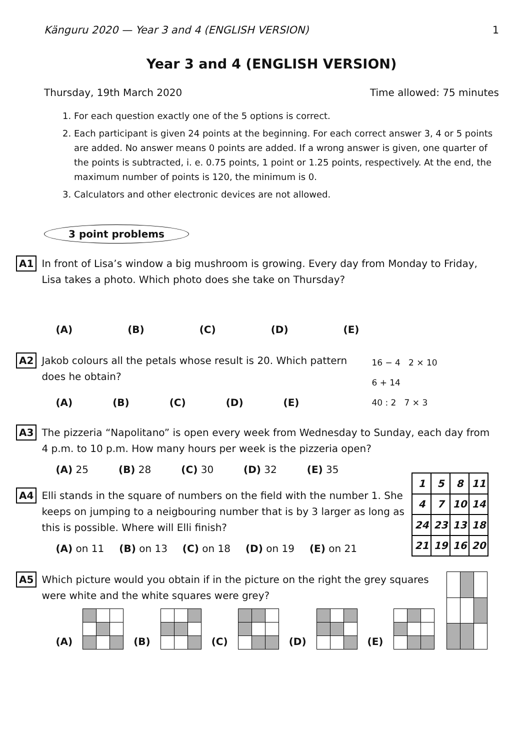Känguru 2020 — Year 3 and 4 (ENGLISH VERSION) 1
Year 3 and 4 (ENGLISH VERSION)
Thursday, 19th March 2020 Time allowed: 75 minutes
1. For each question exactly one of the 5 options is correct.
2. Each participant is given 24 points at the beginning. For each correct answer 3, 4 or 5 points are added. No answer means 0 points are added. If a wrong answer is given, one quarter of the points is subtracted, i. e. 0.75 points, 1 point or 1.25 points, respectively. At the end, the maximum number of points is 120, the minimum is 0.
3. Calculators and other electronic devices are not allowed.
3 point problems
A1
In front of Lisa’s window a big mushroom is growing. Every day from Monday to Friday, Lisa takes a photo. Which photo does she take on Thursday?
(A) (B) (C) (D) (E)
A2
Jakob colours all the petals whose result is 20. Which pattern does he obtain?
(A) (B) (C) (D) (E)
16 − 4 2 × 10
6 + 14
40 : 2 7 × 3
A3
The pizzeria “Napolitano” is open every week from Wednesday to Sunday, each day from 4 p.m. to 10 p.m. How many hours per week is the pizzeria open?
(A) 25 (B) 28 (C) 30 (D) 32 (E) 35
A4
Elli stands in the square of numbers on the field with the number 1. She keeps on jumping to a neigbouring number that is by 3 larger as long as this is possible. Where will Elli finish?
(A) on 11 (B) on 13 (C) on 18 (D) on 19 (E) on 21
| 1 | 5 | 8 | 11 |
| 4 | 7 | 10 | 14 |
| 24 | 23 | 13 | 18 |
| 21 | 19 | 16 | 20 |
A5
Which picture would you obtain if in the picture on the right the grey squares were white and the white squares were grey?
(A) (B) (C) (D) (E)